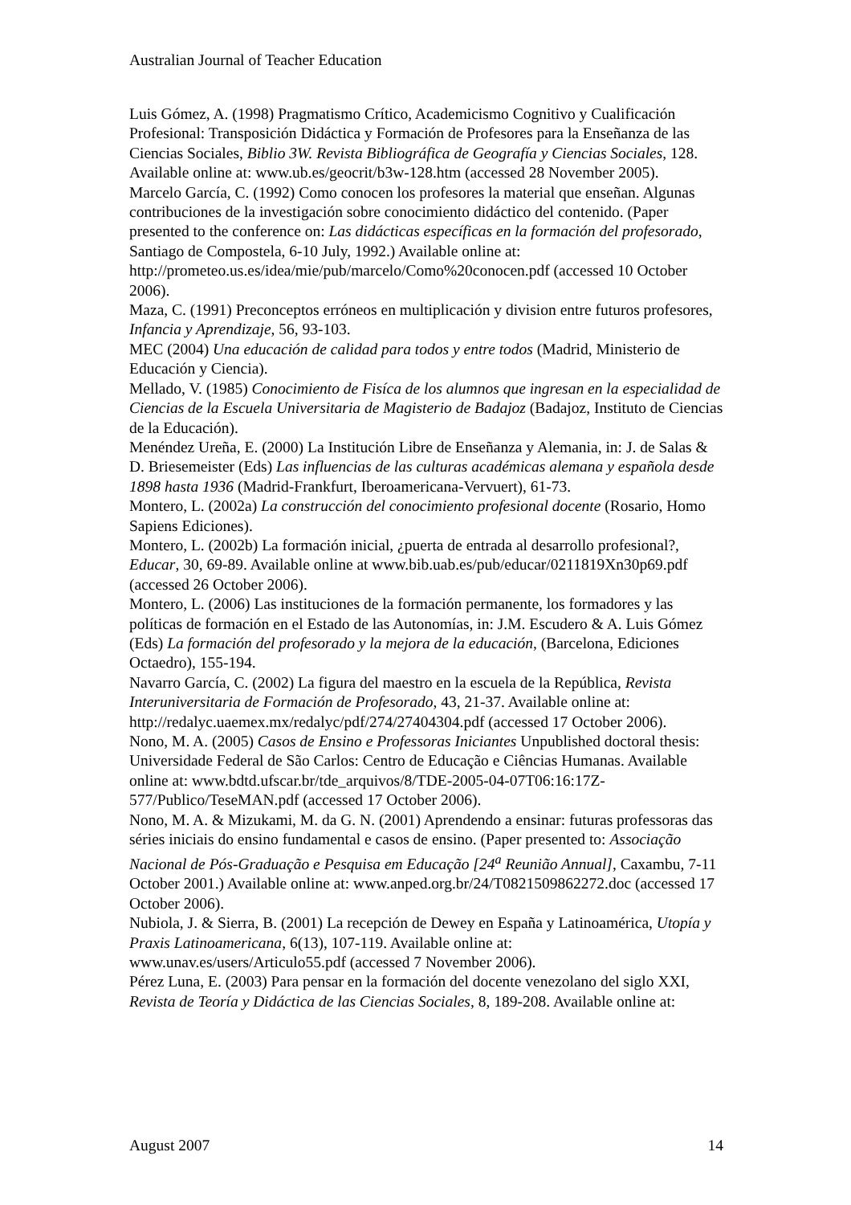Australian Journal of Teacher Education
Luis Gómez, A. (1998) Pragmatismo Crítico, Academicismo Cognitivo y Cualificación Profesional: Transposición Didáctica y Formación de Profesores para la Enseñanza de las Ciencias Sociales, Biblio 3W. Revista Bibliográfica de Geografía y Ciencias Sociales, 128. Available online at: www.ub.es/geocrit/b3w-128.htm (accessed 28 November 2005).
Marcelo García, C. (1992) Como conocen los profesores la material que enseñan. Algunas contribuciones de la investigación sobre conocimiento didáctico del contenido. (Paper presented to the conference on: Las didácticas específicas en la formación del profesorado, Santiago de Compostela, 6-10 July, 1992.) Available online at: http://prometeo.us.es/idea/mie/pub/marcelo/Como%20conocen.pdf (accessed 10 October 2006).
Maza, C. (1991) Preconceptos erróneos en multiplicación y division entre futuros profesores, Infancia y Aprendizaje, 56, 93-103.
MEC (2004) Una educación de calidad para todos y entre todos (Madrid, Ministerio de Educación y Ciencia).
Mellado, V. (1985) Conocimiento de Fisíca de los alumnos que ingresan en la especialidad de Ciencias de la Escuela Universitaria de Magisterio de Badajoz (Badajoz, Instituto de Ciencias de la Educación).
Menéndez Ureña, E. (2000) La Institución Libre de Enseñanza y Alemania, in: J. de Salas & D. Briesemeister (Eds) Las influencias de las culturas académicas alemana y española desde 1898 hasta 1936 (Madrid-Frankfurt, Iberoamericana-Vervuert), 61-73.
Montero, L. (2002a) La construcción del conocimiento profesional docente (Rosario, Homo Sapiens Ediciones).
Montero, L. (2002b) La formación inicial, ¿puerta de entrada al desarrollo profesional?, Educar, 30, 69-89. Available online at www.bib.uab.es/pub/educar/0211819Xn30p69.pdf (accessed 26 October 2006).
Montero, L. (2006) Las instituciones de la formación permanente, los formadores y las políticas de formación en el Estado de las Autonomías, in: J.M. Escudero & A. Luis Gómez (Eds) La formación del profesorado y la mejora de la educación, (Barcelona, Ediciones Octaedro), 155-194.
Navarro García, C. (2002) La figura del maestro en la escuela de la República, Revista Interuniversitaria de Formación de Profesorado, 43, 21-37. Available online at: http://redalyc.uaemex.mx/redalyc/pdf/274/27404304.pdf (accessed 17 October 2006).
Nono, M. A. (2005) Casos de Ensino e Professoras Iniciantes Unpublished doctoral thesis: Universidade Federal de São Carlos: Centro de Educação e Ciências Humanas. Available online at: www.bdtd.ufscar.br/tde_arquivos/8/TDE-2005-04-07T06:16:17Z-577/Publico/TeseMAN.pdf (accessed 17 October 2006).
Nono, M. A. & Mizukami, M. da G. N. (2001) Aprendendo a ensinar: futuras professoras das séries iniciais do ensino fundamental e casos de ensino. (Paper presented to: Associação Nacional de Pós-Graduação e Pesquisa em Educação [24<sup>a</sup> Reunião Annual], Caxambu, 7-11 October 2001.) Available online at: www.anped.org.br/24/T0821509862272.doc (accessed 17 October 2006).
Nubiola, J. & Sierra, B. (2001) La recepción de Dewey en España y Latinoamérica, Utopía y Praxis Latinoamericana, 6(13), 107-119. Available online at: www.unav.es/users/Articulo55.pdf (accessed 7 November 2006).
Pérez Luna, E. (2003) Para pensar en la formación del docente venezolano del siglo XXI, Revista de Teoría y Didáctica de las Ciencias Sociales, 8, 189-208. Available online at:
August 2007 14